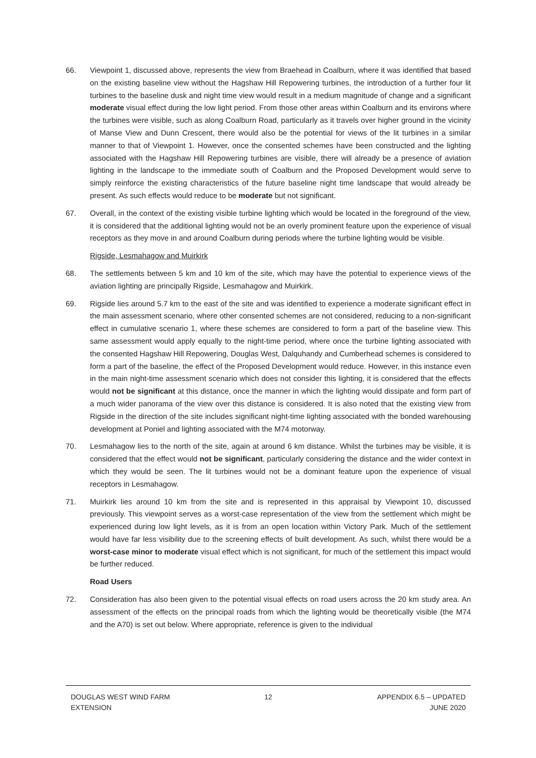66. Viewpoint 1, discussed above, represents the view from Braehead in Coalburn, where it was identified that based on the existing baseline view without the Hagshaw Hill Repowering turbines, the introduction of a further four lit turbines to the baseline dusk and night time view would result in a medium magnitude of change and a significant moderate visual effect during the low light period. From those other areas within Coalburn and its environs where the turbines were visible, such as along Coalburn Road, particularly as it travels over higher ground in the vicinity of Manse View and Dunn Crescent, there would also be the potential for views of the lit turbines in a similar manner to that of Viewpoint 1. However, once the consented schemes have been constructed and the lighting associated with the Hagshaw Hill Repowering turbines are visible, there will already be a presence of aviation lighting in the landscape to the immediate south of Coalburn and the Proposed Development would serve to simply reinforce the existing characteristics of the future baseline night time landscape that would already be present. As such effects would reduce to be moderate but not significant.
67. Overall, in the context of the existing visible turbine lighting which would be located in the foreground of the view, it is considered that the additional lighting would not be an overly prominent feature upon the experience of visual receptors as they move in and around Coalburn during periods where the turbine lighting would be visible.
Rigside, Lesmahagow and Muirkirk
68. The settlements between 5 km and 10 km of the site, which may have the potential to experience views of the aviation lighting are principally Rigside, Lesmahagow and Muirkirk.
69. Rigside lies around 5.7 km to the east of the site and was identified to experience a moderate significant effect in the main assessment scenario, where other consented schemes are not considered, reducing to a non-significant effect in cumulative scenario 1, where these schemes are considered to form a part of the baseline view. This same assessment would apply equally to the night-time period, where once the turbine lighting associated with the consented Hagshaw Hill Repowering, Douglas West, Dalquhandy and Cumberhead schemes is considered to form a part of the baseline, the effect of the Proposed Development would reduce. However, in this instance even in the main night-time assessment scenario which does not consider this lighting, it is considered that the effects would not be significant at this distance, once the manner in which the lighting would dissipate and form part of a much wider panorama of the view over this distance is considered. It is also noted that the existing view from Rigside in the direction of the site includes significant night-time lighting associated with the bonded warehousing development at Poniel and lighting associated with the M74 motorway.
70. Lesmahagow lies to the north of the site, again at around 6 km distance. Whilst the turbines may be visible, it is considered that the effect would not be significant, particularly considering the distance and the wider context in which they would be seen. The lit turbines would not be a dominant feature upon the experience of visual receptors in Lesmahagow.
71. Muirkirk lies around 10 km from the site and is represented in this appraisal by Viewpoint 10, discussed previously. This viewpoint serves as a worst-case representation of the view from the settlement which might be experienced during low light levels, as it is from an open location within Victory Park. Much of the settlement would have far less visibility due to the screening effects of built development. As such, whilst there would be a worst-case minor to moderate visual effect which is not significant, for much of the settlement this impact would be further reduced.
Road Users
72. Consideration has also been given to the potential visual effects on road users across the 20 km study area. An assessment of the effects on the principal roads from which the lighting would be theoretically visible (the M74 and the A70) is set out below. Where appropriate, reference is given to the individual
DOUGLAS WEST WIND FARM
EXTENSION
12 APPENDIX 6.5 – UPDATED
JUNE 2020